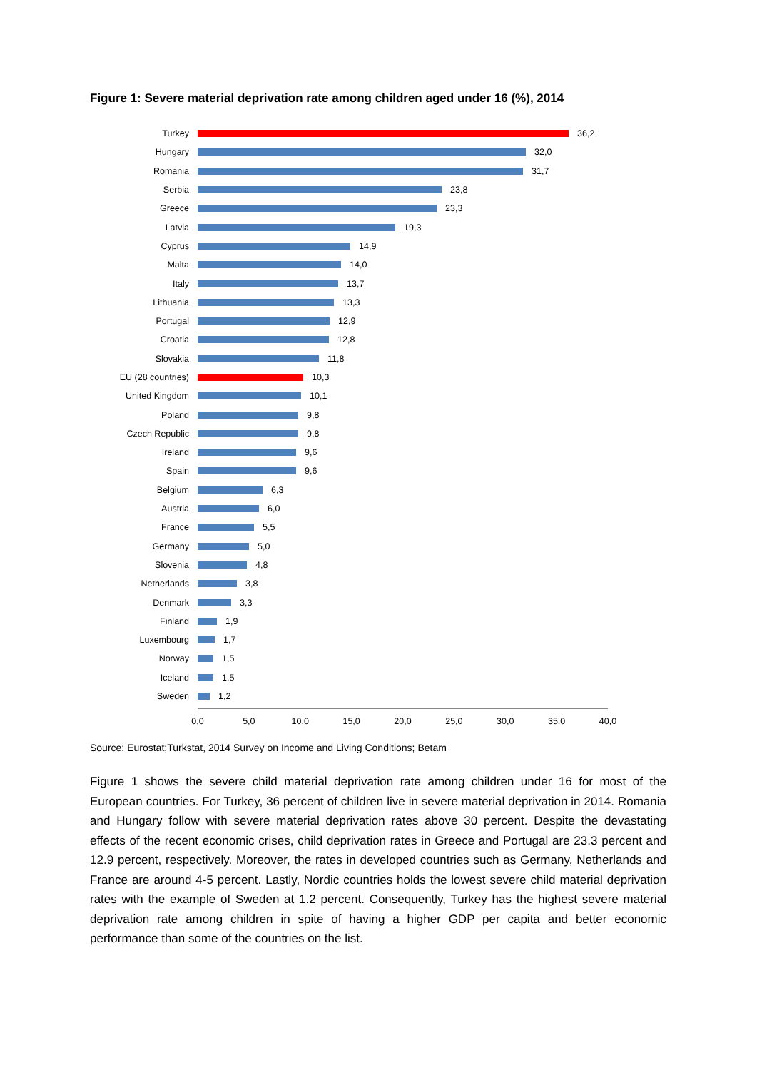Figure 1: Severe material deprivation rate among children aged under 16 (%), 2014
Turkey 36,2
Hungary 32,0
Romania 31,7
Serbia 23,8
Greece 23,3
Latvia 19,3
Cyprus 14,9
Malta 14,0
Italy 13,7
Lithuania 13,3
Portugal 12,9
Croatia 12,8
Slovakia 11,8
EU (28 countries) 10,3
United Kingdom 10,1
Poland 9,8
Czech Republic 9,8
Ireland 9,6
Spain 9,6
Belgium 6,3
Austria 6,0
France 5,5
Germany 5,0
Slovenia 4,8
Netherlands 3,8
Denmark 3,3
Finland 1,9
Luxembourg 1,7
Norway 1,5
Iceland 1,5
Sweden 1,2
0,0 5,0 10,0 15,0 20,0 25,0 30,0 35,0 40,0
Source: Eurostat;Turkstat, 2014 Survey on Income and Living Conditions; Betam
Figure 1 shows the severe child material deprivation rate among children under 16 for most of the European countries. For Turkey, 36 percent of children live in severe material deprivation in 2014. Romania and Hungary follow with severe material deprivation rates above 30 percent. Despite the devastating effects of the recent economic crises, child deprivation rates in Greece and Portugal are 23.3 percent and 12.9 percent, respectively. Moreover, the rates in developed countries such as Germany, Netherlands and France are around 4-5 percent. Lastly, Nordic countries holds the lowest severe child material deprivation rates with the example of Sweden at 1.2 percent. Consequently, Turkey has the highest severe material deprivation rate among children in spite of having a higher GDP per capita and better economic performance than some of the countries on the list.